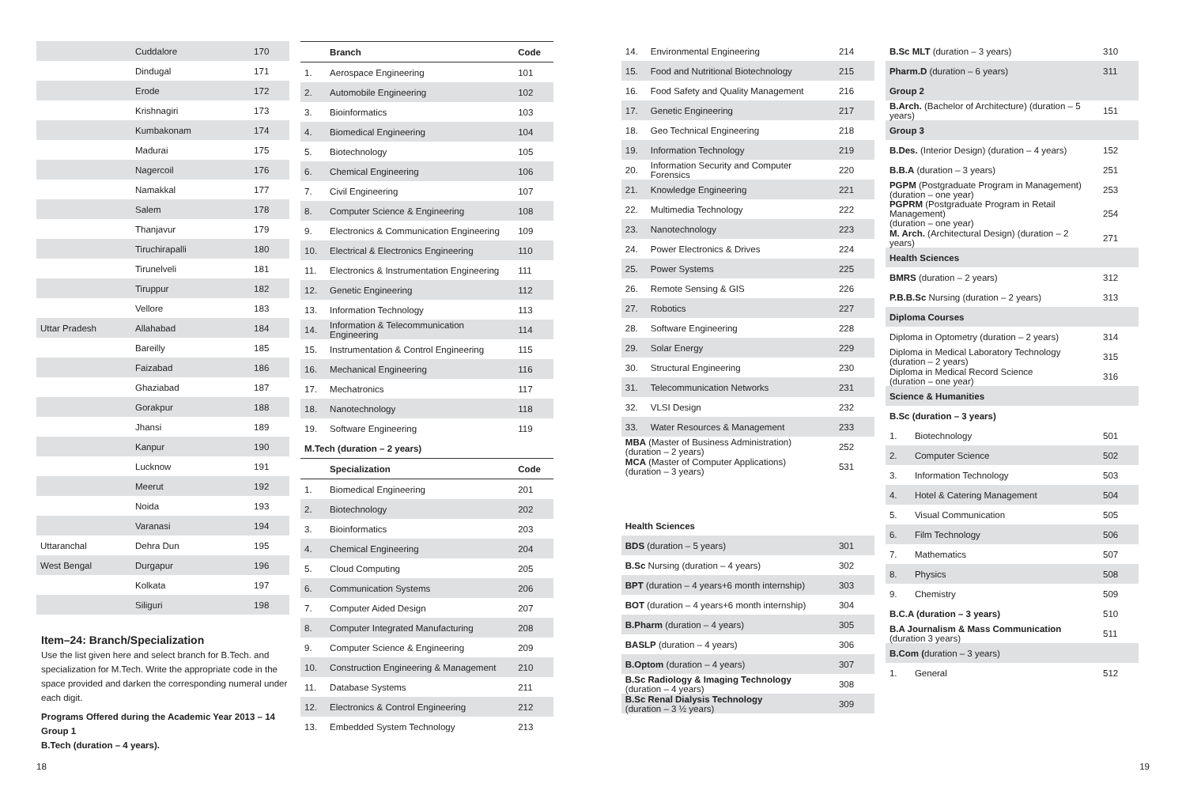| | Cuddalore | 170 |
| | Dindugal | 171 |
| | Erode | 172 |
| | Krishnagiri | 173 |
| | Kumbakonam | 174 |
| | Madurai | 175 |
| | Nagercoil | 176 |
| | Namakkal | 177 |
| | Salem | 178 |
| | Thanjavur | 179 |
| | Tiruchirapalli | 180 |
| | Tirunelveli | 181 |
| | Tiruppur | 182 |
| | Vellore | 183 |
| Uttar Pradesh | Allahabad | 184 |
| | Bareilly | 185 |
| | Faizabad | 186 |
| | Ghaziabad | 187 |
| | Gorakpur | 188 |
| | Jhansi | 189 |
| | Kanpur | 190 |
| | Lucknow | 191 |
| | Meerut | 192 |
| | Noida | 193 |
| | Varanasi | 194 |
| Uttaranchal | Dehra Dun | 195 |
| West Bengal | Durgapur | 196 |
| | Kolkata | 197 |
| | Siliguri | 198 |
Item–24: Branch/Specialization
Use the list given here and select branch for B.Tech. and specialization for M.Tech. Write the appropriate code in the space provided and darken the corresponding numeral under each digit.
Programs Offered during the Academic Year 2013 – 14
Group 1
B.Tech (duration – 4 years).
| | Branch | Code |
| --- | --- | --- |
| 1. | Aerospace Engineering | 101 |
| 2. | Automobile Engineering | 102 |
| 3. | Bioinformatics | 103 |
| 4. | Biomedical Engineering | 104 |
| 5. | Biotechnology | 105 |
| 6. | Chemical Engineering | 106 |
| 7. | Civil Engineering | 107 |
| 8. | Computer Science & Engineering | 108 |
| 9. | Electronics & Communication Engineering | 109 |
| 10. | Electrical & Electronics Engineering | 110 |
| 11. | Electronics & Instrumentation Engineering | 111 |
| 12. | Genetic Engineering | 112 |
| 13. | Information Technology | 113 |
| 14. | Information & Telecommunication Engineering | 114 |
| 15. | Instrumentation & Control Engineering | 115 |
| 16. | Mechanical Engineering | 116 |
| 17. | Mechatronics | 117 |
| 18. | Nanotechnology | 118 |
| 19. | Software Engineering | 119 |
| M.Tech (duration – 2 years) | | |
| | Specialization | Code |
| --- | --- | --- |
| 1. | Biomedical Engineering | 201 |
| 2. | Biotechnology | 202 |
| 3. | Bioinformatics | 203 |
| 4. | Chemical Engineering | 204 |
| 5. | Cloud Computing | 205 |
| 6. | Communication Systems | 206 |
| 7. | Computer Aided Design | 207 |
| 8. | Computer Integrated Manufacturing | 208 |
| 9. | Computer Science & Engineering | 209 |
| 10. | Construction Engineering & Management | 210 |
| 11. | Database Systems | 211 |
| 12. | Electronics & Control Engineering | 212 |
| 13. | Embedded System Technology | 213 |
| 14. | Environmental Engineering | 214 |
| 15. | Food and Nutritional Biotechnology | 215 |
| 16. | Food Safety and Quality Management | 216 |
| 17. | Genetic Engineering | 217 |
| 18. | Geo Technical Engineering | 218 |
| 19. | Information Technology | 219 |
| 20. | Information Security and Computer Forensics | 220 |
| 21. | Knowledge Engineering | 221 |
| 22. | Multimedia Technology | 222 |
| 23. | Nanotechnology | 223 |
| 24. | Power Electronics & Drives | 224 |
| 25. | Power Systems | 225 |
| 26. | Remote Sensing & GIS | 226 |
| 27. | Robotics | 227 |
| 28. | Software Engineering | 228 |
| 29. | Solar Energy | 229 |
| 30. | Structural Engineering | 230 |
| 31. | Telecommunication Networks | 231 |
| 32. | VLSI Design | 232 |
| 33. | Water Resources & Management | 233 |
| MBA (Master of Business Administration) (duration – 2 years) | | 252 |
| MCA (Master of Computer Applications) (duration – 3 years) | | 531 |
| Health Sciences | | |
| BDS (duration – 5 years) | | 301 |
| B.Sc Nursing (duration – 4 years) | | 302 |
| BPT (duration – 4 years+6 month internship) | | 303 |
| BOT (duration – 4 years+6 month internship) | | 304 |
| B.Pharm (duration – 4 years) | | 305 |
| BASLP (duration – 4 years) | | 306 |
| B.Optom (duration – 4 years) | | 307 |
| B.Sc Radiology & Imaging Technology (duration – 4 years) | | 308 |
| B.Sc Renal Dialysis Technology (duration – 3 ½ years) | | 309 |
| B.Sc MLT (duration – 3 years) | | 310 |
| Pharm.D (duration – 6 years) | | 311 |
| Group 2 | | |
| B.Arch. (Bachelor of Architecture) (duration – 5 years) | | 151 |
| Group 3 | | |
| B.Des. (Interior Design) (duration – 4 years) | | 152 |
| B.B.A (duration – 3 years) | | 251 |
| PGPM (Postgraduate Program in Management) (duration – one year) | | 253 |
| PGPRM (Postgraduate Program in Retail Management) (duration – one year) | | 254 |
| M. Arch. (Architectural Design) (duration – 2 years) | | 271 |
| Health Sciences | | |
| BMRS (duration – 2 years) | | 312 |
| P.B.B.Sc Nursing (duration – 2 years) | | 313 |
| Diploma Courses | | |
| Diploma in Optometry (duration – 2 years) | | 314 |
| Diploma in Medical Laboratory Technology (duration – 2 years) | | 315 |
| Diploma in Medical Record Science (duration – one year) | | 316 |
| Science & Humanities | | |
| B.Sc (duration – 3 years) | | |
| 1. | Biotechnology | 501 |
| 2. | Computer Science | 502 |
| 3. | Information Technology | 503 |
| 4. | Hotel & Catering Management | 504 |
| 5. | Visual Communication | 505 |
| 6. | Film Technology | 506 |
| 7. | Mathematics | 507 |
| 8. | Physics | 508 |
| 9. | Chemistry | 509 |
| B.C.A (duration – 3 years) | | 510 |
| B.A Journalism & Mass Communication (duration 3 years) | | 511 |
| B.Com ( duration – 3 years) | | |
| 1. | General | 512 |
18 19